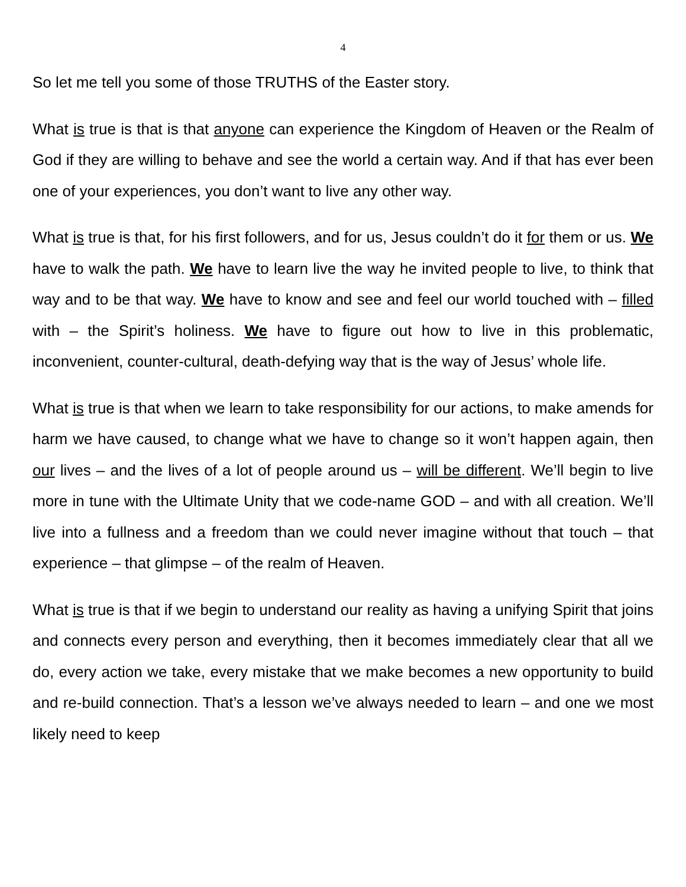4
So let me tell you some of those TRUTHS of the Easter story.
What is true is that is that anyone can experience the Kingdom of Heaven or the Realm of God if they are willing to behave and see the world a certain way. And if that has ever been one of your experiences, you don’t want to live any other way.
What is true is that, for his first followers, and for us, Jesus couldn’t do it for them or us. We have to walk the path. We have to learn live the way he invited people to live, to think that way and to be that way. We have to know and see and feel our world touched with – filled with – the Spirit’s holiness. We have to figure out how to live in this problematic, inconvenient, counter-cultural, death-defying way that is the way of Jesus’ whole life.
What is true is that when we learn to take responsibility for our actions, to make amends for harm we have caused, to change what we have to change so it won’t happen again, then our lives – and the lives of a lot of people around us – will be different. We’ll begin to live more in tune with the Ultimate Unity that we code-name GOD – and with all creation. We’ll live into a fullness and a freedom than we could never imagine without that touch – that experience – that glimpse – of the realm of Heaven.
What is true is that if we begin to understand our reality as having a unifying Spirit that joins and connects every person and everything, then it becomes immediately clear that all we do, every action we take, every mistake that we make becomes a new opportunity to build and re-build connection. That’s a lesson we’ve always needed to learn – and one we most likely need to keep